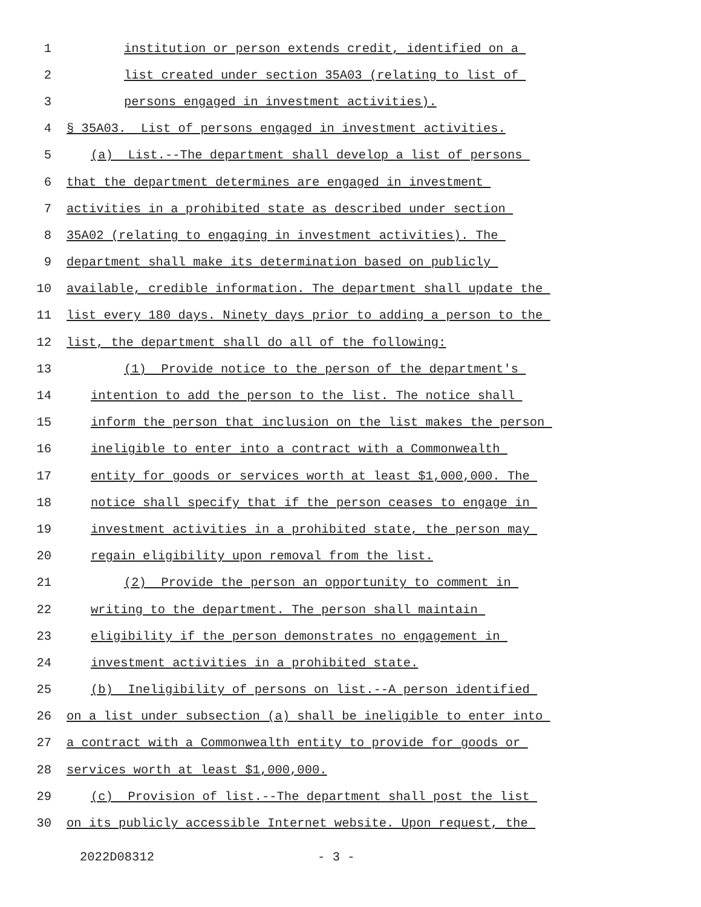1 institution or person extends credit, identified on a
2 list created under section 35A03 (relating to list of
3 persons engaged in investment activities).
4 § 35A03. List of persons engaged in investment activities.
5 (a) List.--The department shall develop a list of persons
6 that the department determines are engaged in investment
7 activities in a prohibited state as described under section
8 35A02 (relating to engaging in investment activities). The
9 department shall make its determination based on publicly
10 available, credible information. The department shall update the
11 list every 180 days. Ninety days prior to adding a person to the
12 list, the department shall do all of the following:
13 (1) Provide notice to the person of the department's
14 intention to add the person to the list. The notice shall
15 inform the person that inclusion on the list makes the person
16 ineligible to enter into a contract with a Commonwealth
17 entity for goods or services worth at least $1,000,000. The
18 notice shall specify that if the person ceases to engage in
19 investment activities in a prohibited state, the person may
20 regain eligibility upon removal from the list.
21 (2) Provide the person an opportunity to comment in
22 writing to the department. The person shall maintain
23 eligibility if the person demonstrates no engagement in
24 investment activities in a prohibited state.
25 (b) Ineligibility of persons on list.--A person identified
26 on a list under subsection (a) shall be ineligible to enter into
27 a contract with a Commonwealth entity to provide for goods or
28 services worth at least $1,000,000.
29 (c) Provision of list.--The department shall post the list
30 on its publicly accessible Internet website. Upon request, the
2022D08312 - 3 -